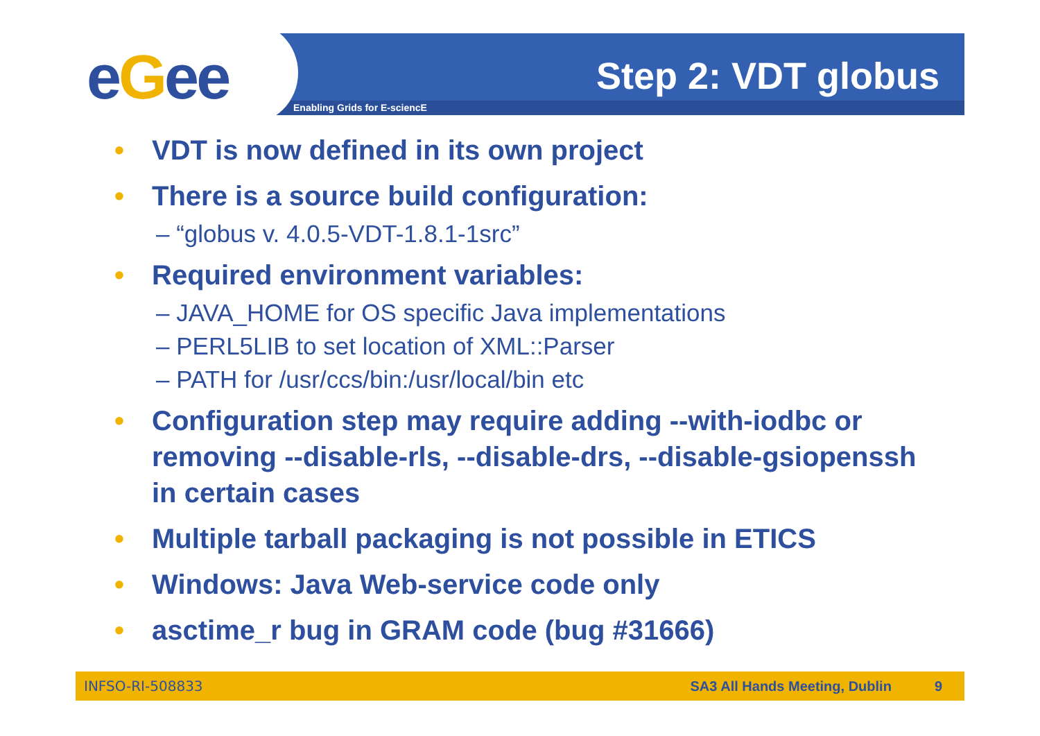eGee Enabling Grids for E-sciencE
Step 2: VDT globus
• VDT is now defined in its own project
• There is a source build configuration:
– “globus v. 4.0.5-VDT-1.8.1-1src”
• Required environment variables:
– JAVA_HOME for OS specific Java implementations
– PERL5LIB to set location of XML::Parser
– PATH for /usr/ccs/bin:/usr/local/bin etc
• Configuration step may require adding --with-iodbc or removing --disable-rls, --disable-drs, --disable-gsiopenssh in certain cases
• Multiple tarball packaging is not possible in ETICS
• Windows: Java Web-service code only
• asctime_r bug in GRAM code (bug #31666)
INFSO-RI-508833 SA3 All Hands Meeting, Dublin 9